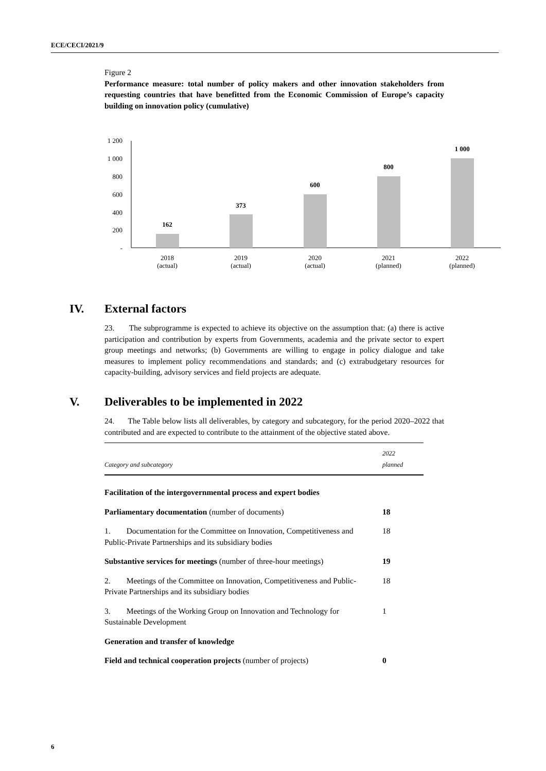ECE/CECI/2021/9
Figure 2
Performance measure: total number of policy makers and other innovation stakeholders from requesting countries that have benefitted from the Economic Commission of Europe’s capacity building on innovation policy (cumulative)
1 200
1 000
800
600
400
200
-
162
373
600
800
1 000
2018
(actual)
2019
(actual)
2020
(actual)
2021
(planned)
2022
(planned)
IV. External factors
23. The subprogramme is expected to achieve its objective on the assumption that: (a) there is active participation and contribution by experts from Governments, academia and the private sector to expert group meetings and networks; (b) Governments are willing to engage in policy dialogue and take measures to implement policy recommendations and standards; and (c) extrabudgetary resources for capacity-building, advisory services and field projects are adequate.
V. Deliverables to be implemented in 2022
24. The Table below lists all deliverables, by category and subcategory, for the period 2020–2022 that contributed and are expected to contribute to the attainment of the objective stated above.
| Category and subcategory | 2022 planned |
| --- | --- |
| Facilitation of the intergovernmental process and expert bodies | |
| Parliamentary documentation (number of documents) | 18 |
| 1. Documentation for the Committee on Innovation, Competitiveness and Public-Private Partnerships and its subsidiary bodies | 18 |
| Substantive services for meetings (number of three-hour meetings) | 19 |
| 2. Meetings of the Committee on Innovation, Competitiveness and Public-Private Partnerships and its subsidiary bodies | 18 |
| 3. Meetings of the Working Group on Innovation and Technology for Sustainable Development | 1 |
| Generation and transfer of knowledge | |
| Field and technical cooperation projects (number of projects) | 0 |
6